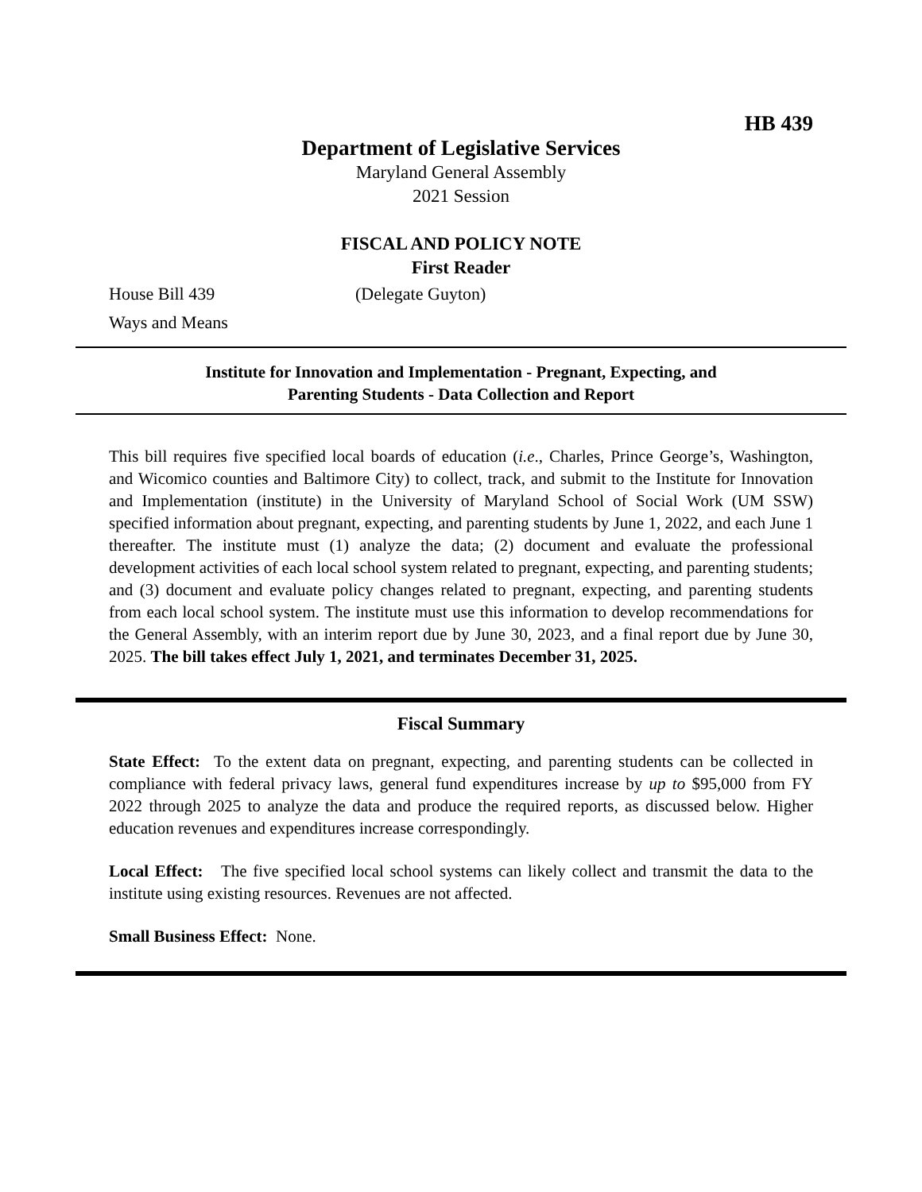HB 439
Department of Legislative Services
Maryland General Assembly
2021 Session
FISCAL AND POLICY NOTE
First Reader
House Bill 439 (Delegate Guyton)
Ways and Means
Institute for Innovation and Implementation - Pregnant, Expecting, and
Parenting Students - Data Collection and Report
This bill requires five specified local boards of education (i.e., Charles, Prince George’s, Washington, and Wicomico counties and Baltimore City) to collect, track, and submit to the Institute for Innovation and Implementation (institute) in the University of Maryland School of Social Work (UM SSW) specified information about pregnant, expecting, and parenting students by June 1, 2022, and each June 1 thereafter. The institute must (1) analyze the data; (2) document and evaluate the professional development activities of each local school system related to pregnant, expecting, and parenting students; and (3) document and evaluate policy changes related to pregnant, expecting, and parenting students from each local school system. The institute must use this information to develop recommendations for the General Assembly, with an interim report due by June 30, 2023, and a final report due by June 30, 2025. The bill takes effect July 1, 2021, and terminates December 31, 2025.
Fiscal Summary
State Effect: To the extent data on pregnant, expecting, and parenting students can be collected in compliance with federal privacy laws, general fund expenditures increase by up to $95,000 from FY 2022 through 2025 to analyze the data and produce the required reports, as discussed below. Higher education revenues and expenditures increase correspondingly.
Local Effect: The five specified local school systems can likely collect and transmit the data to the institute using existing resources. Revenues are not affected.
Small Business Effect: None.